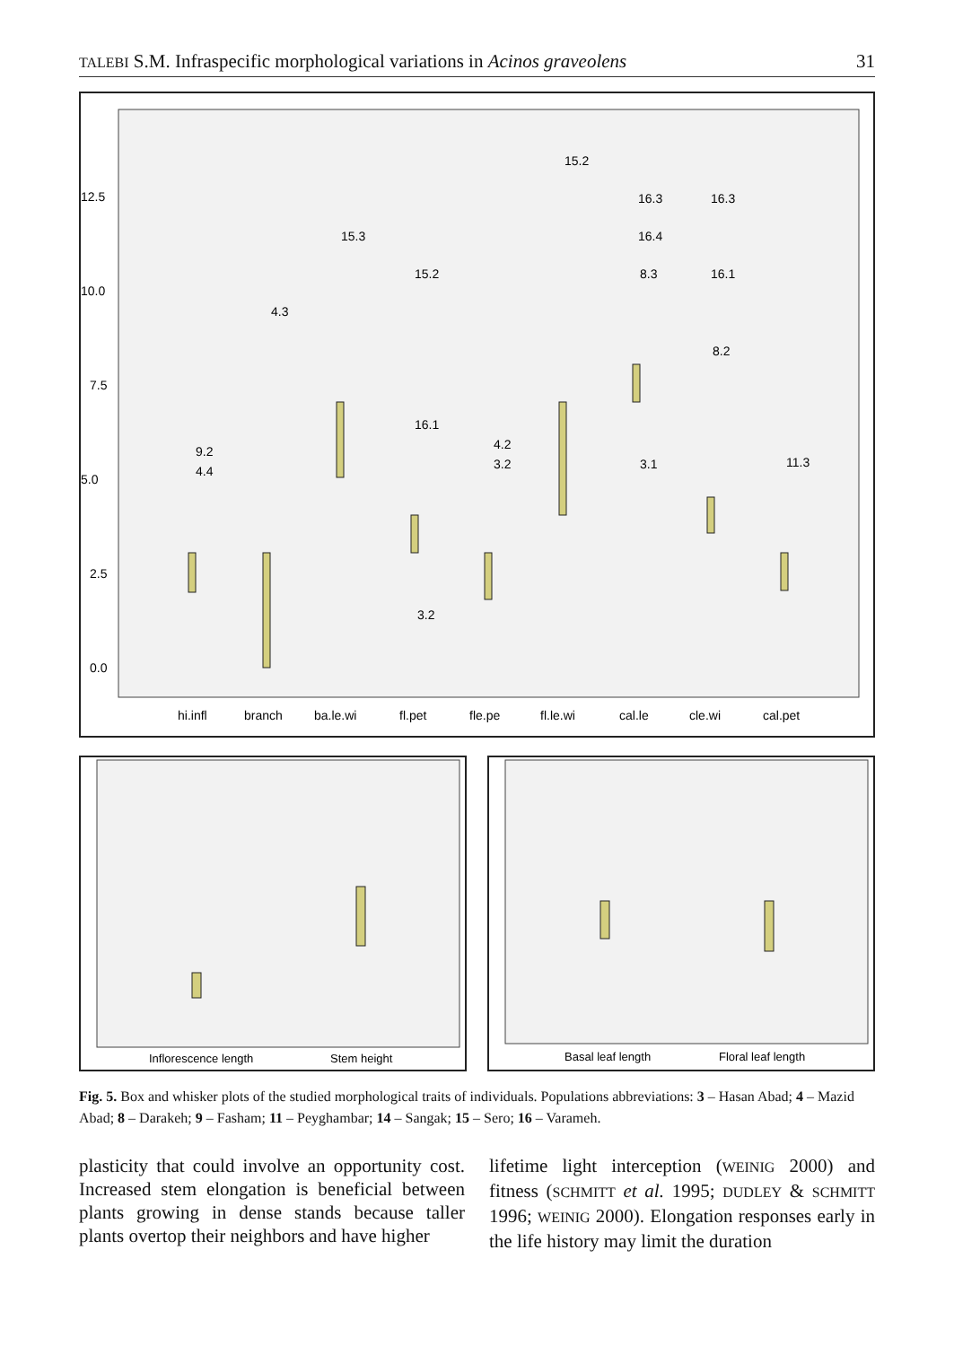TALEBI S.M. Infraspecific morphological variations in Acinos graveolens 31
12.5
10.0
7.5
5.0
2.5
0.0
hi.infl
branch
ba.le.wi
fl.pet
fle.pe
fl.le.wi
cal.le
cle.wi
cal.pet
9.2
4.4
4.3
15.3
15.2
16.1
3.2
4.2
3.2
15.2
16.3
16.4
8.3
3.1
16.3
16.1
8.2
11.3
Inflorescence length
Stem height
Basal leaf length
Floral leaf length
Fig. 5. Box and whisker plots of the studied morphological traits of individuals. Populations abbreviations: 3 – Hasan Abad; 4 – Mazid Abad; 8 – Darakeh; 9 – Fasham; 11 – Peyghambar; 14 – Sangak; 15 – Sero; 16 – Varameh.
plasticity that could involve an opportunity cost. Increased stem elongation is beneficial between plants growing in dense stands because taller plants overtop their neighbors and have higher
lifetime light interception (WEINIG 2000) and fitness (SCHMITT et al. 1995; DUDLEY & SCHMITT 1996; WEINIG 2000). Elongation responses early in the life history may limit the duration